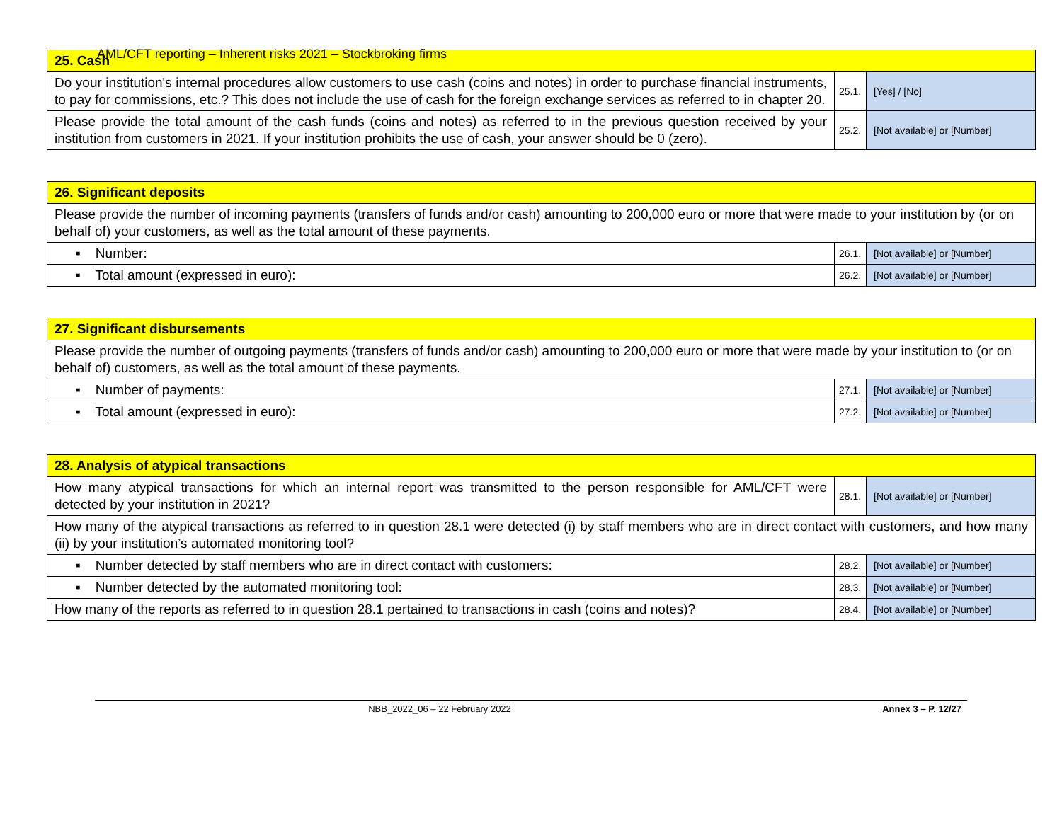AML/CFT reporting – Inherent risks 2021 – Stockbroking firms
| 25. Cash | | |
| Do your institution's internal procedures allow customers to use cash (coins and notes) in order to purchase financial instruments, to pay for commissions, etc.? This does not include the use of cash for the foreign exchange services as referred to in chapter 20. | 25.1. | [Yes] / [No] |
| Please provide the total amount of the cash funds (coins and notes) as referred to in the previous question received by your institution from customers in 2021. If your institution prohibits the use of cash, your answer should be 0 (zero). | 25.2. | [Not available] or [Number] |
| 26. Significant deposits | | |
| Please provide the number of incoming payments (transfers of funds and/or cash) amounting to 200,000 euro or more that were made to your institution by (or on behalf of) your customers, as well as the total amount of these payments. | | |
| ▪ Number: | 26.1. | [Not available] or [Number] |
| ▪ Total amount (expressed in euro): | 26.2. | [Not available] or [Number] |
| 27. Significant disbursements | | |
| Please provide the number of outgoing payments (transfers of funds and/or cash) amounting to 200,000 euro or more that were made by your institution to (or on behalf of) customers, as well as the total amount of these payments. | | |
| ▪ Number of payments: | 27.1. | [Not available] or [Number] |
| ▪ Total amount (expressed in euro): | 27.2. | [Not available] or [Number] |
| 28. Analysis of atypical transactions | | |
| How many atypical transactions for which an internal report was transmitted to the person responsible for AML/CFT were detected by your institution in 2021? | 28.1. | [Not available] or [Number] |
| How many of the atypical transactions as referred to in question 28.1 were detected (i) by staff members who are in direct contact with customers, and how many (ii) by your institution’s automated monitoring tool? | | |
| ▪ Number detected by staff members who are in direct contact with customers: | 28.2. | [Not available] or [Number] |
| ▪ Number detected by the automated monitoring tool: | 28.3. | [Not available] or [Number] |
| How many of the reports as referred to in question 28.1 pertained to transactions in cash (coins and notes)? | 28.4. | [Not available] or [Number] |
NBB_2022_06 – 22 February 2022 Annex 3 – P. 12/27